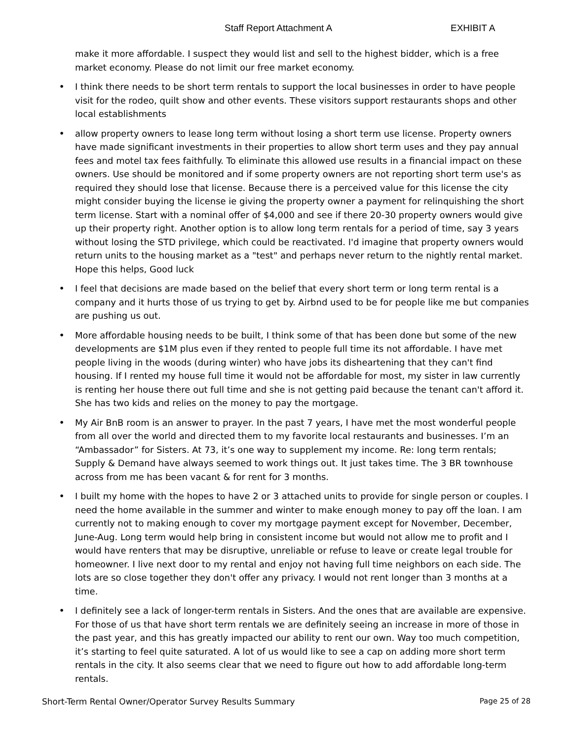Staff Report Attachment A EXHIBIT A
make it more affordable. I suspect they would list and sell to the highest bidder, which is a free market economy. Please do not limit our free market economy.
• I think there needs to be short term rentals to support the local businesses in order to have people visit for the rodeo, quilt show and other events. These visitors support restaurants shops and other local establishments
• allow property owners to lease long term without losing a short term use license. Property owners have made significant investments in their properties to allow short term uses and they pay annual fees and motel tax fees faithfully. To eliminate this allowed use results in a financial impact on these owners. Use should be monitored and if some property owners are not reporting short term use's as required they should lose that license. Because there is a perceived value for this license the city might consider buying the license ie giving the property owner a payment for relinquishing the short term license. Start with a nominal offer of $4,000 and see if there 20-30 property owners would give up their property right. Another option is to allow long term rentals for a period of time, say 3 years without losing the STD privilege, which could be reactivated. I'd imagine that property owners would return units to the housing market as a "test" and perhaps never return to the nightly rental market. Hope this helps, Good luck
• I feel that decisions are made based on the belief that every short term or long term rental is a company and it hurts those of us trying to get by. Airbnd used to be for people like me but companies are pushing us out.
• More affordable housing needs to be built, I think some of that has been done but some of the new developments are $1M plus even if they rented to people full time its not affordable. I have met people living in the woods (during winter) who have jobs its disheartening that they can't find housing. If I rented my house full time it would not be affordable for most, my sister in law currently is renting her house there out full time and she is not getting paid because the tenant can't afford it. She has two kids and relies on the money to pay the mortgage.
• My Air BnB room is an answer to prayer. In the past 7 years, I have met the most wonderful people from all over the world and directed them to my favorite local restaurants and businesses. I’m an “Ambassador” for Sisters. At 73, it’s one way to supplement my income. Re: long term rentals; Supply & Demand have always seemed to work things out. It just takes time. The 3 BR townhouse across from me has been vacant & for rent for 3 months.
• I built my home with the hopes to have 2 or 3 attached units to provide for single person or couples. I need the home available in the summer and winter to make enough money to pay off the loan. I am currently not to making enough to cover my mortgage payment except for November, December, June-Aug. Long term would help bring in consistent income but would not allow me to profit and I would have renters that may be disruptive, unreliable or refuse to leave or create legal trouble for homeowner. I live next door to my rental and enjoy not having full time neighbors on each side. The lots are so close together they don't offer any privacy. I would not rent longer than 3 months at a time.
• I definitely see a lack of longer-term rentals in Sisters. And the ones that are available are expensive. For those of us that have short term rentals we are definitely seeing an increase in more of those in the past year, and this has greatly impacted our ability to rent our own. Way too much competition, it’s starting to feel quite saturated. A lot of us would like to see a cap on adding more short term rentals in the city. It also seems clear that we need to figure out how to add affordable long-term rentals.
Short-Term Rental Owner/Operator Survey Results Summary Page 25 of 28